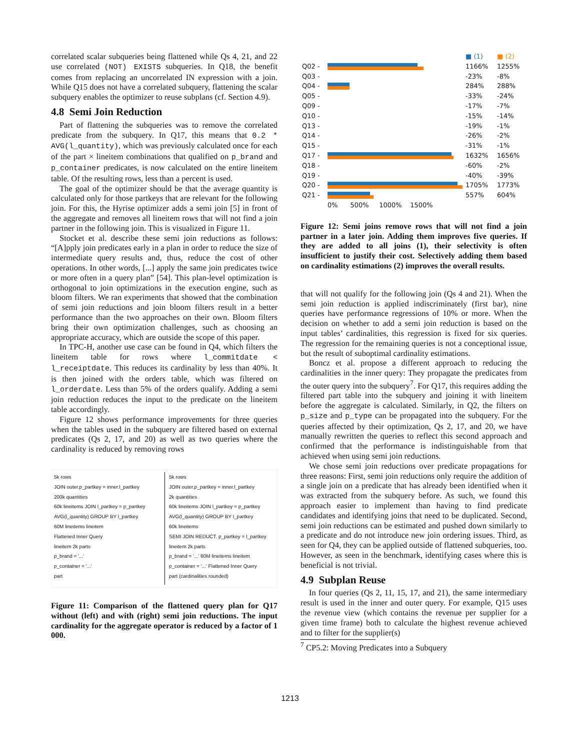correlated scalar subqueries being flattened while Qs 4, 21, and 22 use correlated (NOT) EXISTS subqueries. In Q18, the benefit comes from replacing an uncorrelated IN expression with a join. While Q15 does not have a correlated subquery, flattening the scalar subquery enables the optimizer to reuse subplans (cf. Section 4.9).
4.8 Semi Join Reduction
Part of flattening the subqueries was to remove the correlated predicate from the subquery. In Q17, this means that 0.2 * AVG(l_quantity), which was previously calculated once for each of the part × lineitem combinations that qualified on p_brand and p_container predicates, is now calculated on the entire lineitem table. Of the resulting rows, less than a percent is used.
The goal of the optimizer should be that the average quantity is calculated only for those partkeys that are relevant for the following join. For this, the Hyrise optimizer adds a semi join [5] in front of the aggregate and removes all lineitem rows that will not find a join partner in the following join. This is visualized in Figure 11.
Stocket et al. describe these semi join reductions as follows: “[A]pply join predicates early in a plan in order to reduce the size of intermediate query results and, thus, reduce the cost of other operations. In other words, [...] apply the same join predicates twice or more often in a query plan” [54]. This plan-level optimization is orthogonal to join optimizations in the execution engine, such as bloom filters. We ran experiments that showed that the combination of semi join reductions and join bloom filters result in a better performance than the two approaches on their own. Bloom filters bring their own optimization challenges, such as choosing an appropriate accuracy, which are outside the scope of this paper.
In TPC-H, another use case can be found in Q4, which filters the lineitem table for rows where l_commitdate < l_receiptdate. This reduces its cardinality by less than 40%. It is then joined with the orders table, which was filtered on l_orderdate. Less than 5% of the orders qualify. Adding a semi join reduction reduces the input to the predicate on the lineitem table accordingly.
Figure 12 shows performance improvements for three queries when the tables used in the subquery are filtered based on external predicates (Qs 2, 17, and 20) as well as two queries where the cardinality is reduced by removing rows
5k rows
JOIN outer.p_partkey = inner.l_partkey
200k quantities
60k lineitems JOIN l_partkey = p_partkey
AVG(l_quantity) GROUP BY l_partkey
60M lineitems lineitem
Flattened Inner Query
lineitem 2k parts
p_brand = '...'
p_container = '...'
part
5k rows
JOIN outer.p_partkey = inner.l_partkey
2k quantities
60k lineitems JOIN l_partkey = p_partkey
AVG(l_quantity) GROUP BY l_partkey
60k lineitems
SEMI JOIN REDUCT. p_partkey = l_partkey
lineitem 2k parts
p_brand = '...' 60M lineitems lineitem
p_container = '...' Flattened Inner Query
part (cardinalities rounded)
Figure 11: Comparison of the flattened query plan for Q17 without (left) and with (right) semi join reductions. The input cardinality for the aggregate operator is reduced by a factor of 1 000.
| | | ■ (1) | ■ (2) |
| Q02 - | | 1166% | 1255% |
| Q03 - | | -23% | -8% |
| Q04 - | | 284% | 288% |
| Q05 - | | -33% | -24% |
| Q09 - | | -17% | -7% |
| Q10 - | | -15% | -14% |
| Q13 - | | -19% | -1% |
| Q14 - | | -26% | -2% |
| Q15 - | | -31% | -1% |
| Q17 - | | 1632% | 1656% |
| Q18 - | | -60% | -2% |
| Q19 - | | -40% | -39% |
| Q20 - | | 1705% | 1773% |
| Q21 - | | 557% | 604% |
| | 0% 500% 1000% 1500% | | |
Figure 12: Semi joins remove rows that will not find a join partner in a later join. Adding them improves five queries. If they are added to all joins (1), their selectivity is often insufficient to justify their cost. Selectively adding them based on cardinality estimations (2) improves the overall results.
that will not qualify for the following join (Qs 4 and 21). When the semi join reduction is applied indiscriminately (first bar), nine queries have performance regressions of 10% or more. When the decision on whether to add a semi join reduction is based on the input tables’ cardinalities, this regression is fixed for six queries. The regression for the remaining queries is not a conceptional issue, but the result of suboptimal cardinality estimations.
Boncz et al. propose a different approach to reducing the cardinalities in the inner query: They propagate the predicates from the outer query into the subquery<sup>7</sup>. For Q17, this requires adding the filtered part table into the subquery and joining it with lineitem before the aggregate is calculated. Similarly, in Q2, the filters on p_size and p_type can be propagated into the subquery. For the queries affected by their optimization, Qs 2, 17, and 20, we have manually rewritten the queries to reflect this second approach and confirmed that the performance is indistinguishable from that achieved when using semi join reductions.
We chose semi join reductions over predicate propagations for three reasons: First, semi join reductions only require the addition of a single join on a predicate that has already been identified when it was extracted from the subquery before. As such, we found this approach easier to implement than having to find predicate candidates and identifying joins that need to be duplicated. Second, semi join reductions can be estimated and pushed down similarly to a predicate and do not introduce new join ordering issues. Third, as seen for Q4, they can be applied outside of flattened subqueries, too. However, as seen in the benchmark, identifying cases where this is beneficial is not trivial.
4.9 Subplan Reuse
In four queries (Qs 2, 11, 15, 17, and 21), the same intermediary result is used in the inner and outer query. For example, Q15 uses the revenue view (which contains the revenue per supplier for a given time frame) both to calculate the highest revenue achieved and to filter for the supplier(s)
<sup>7</sup> CP5.2: Moving Predicates into a Subquery
1213